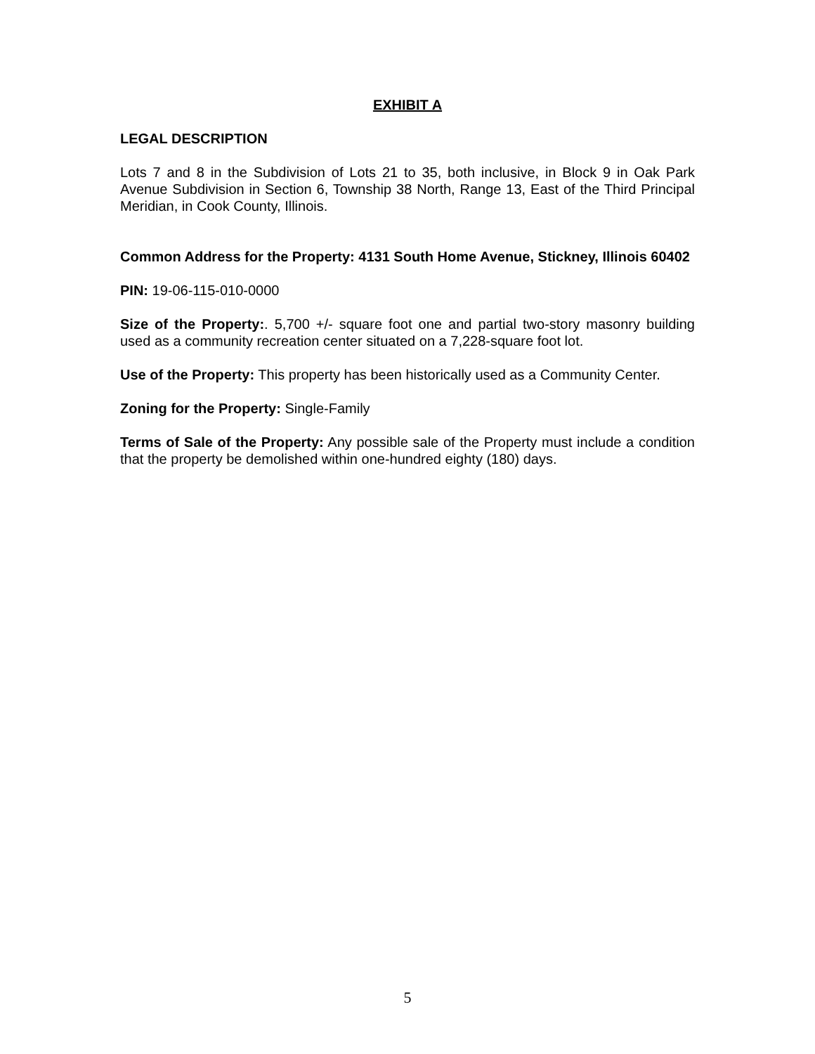EXHIBIT A
LEGAL DESCRIPTION
Lots 7 and 8 in the Subdivision of Lots 21 to 35, both inclusive, in Block 9 in Oak Park Avenue Subdivision in Section 6, Township 38 North, Range 13, East of the Third Principal Meridian, in Cook County, Illinois.
Common Address for the Property: 4131 South Home Avenue, Stickney, Illinois 60402
PIN: 19-06-115-010-0000
Size of the Property:. 5,700 +/- square foot one and partial two-story masonry building used as a community recreation center situated on a 7,228-square foot lot.
Use of the Property: This property has been historically used as a Community Center.
Zoning for the Property: Single-Family
Terms of Sale of the Property: Any possible sale of the Property must include a condition that the property be demolished within one-hundred eighty (180) days.
5